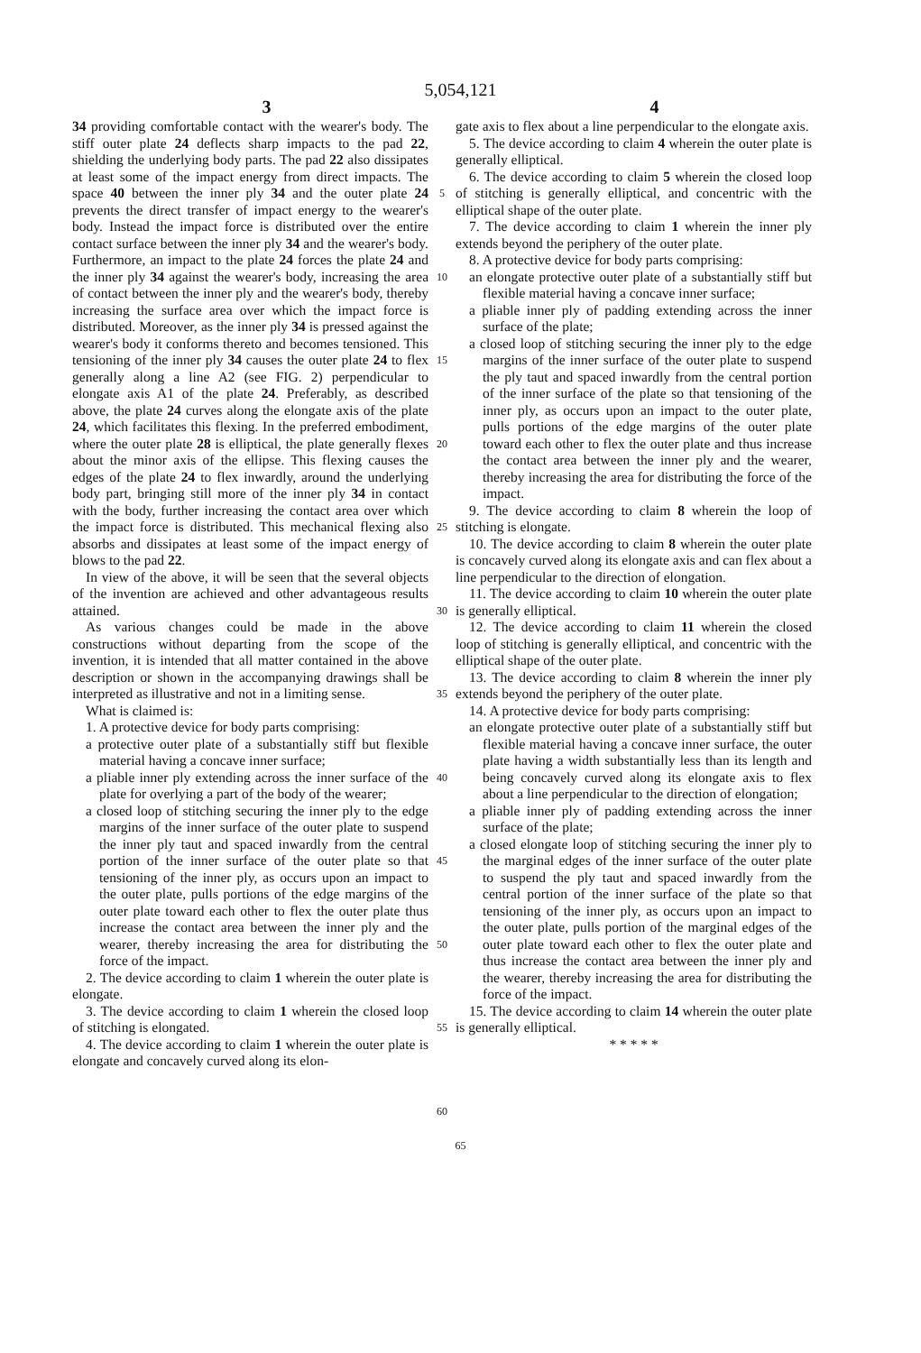5,054,121
3 4
34 providing comfortable contact with the wearer's body. The stiff outer plate 24 deflects sharp impacts to the pad 22, shielding the underlying body parts. The pad 22 also dissipates at least some of the impact energy from direct impacts. The space 40 between the inner ply 34 and the outer plate 24 prevents the direct transfer of impact energy to the wearer's body. Instead the impact force is distributed over the entire contact surface between the inner ply 34 and the wearer's body. Furthermore, an impact to the plate 24 forces the plate 24 and the inner ply 34 against the wearer's body, increasing the area of contact between the inner ply and the wearer's body, thereby increasing the surface area over which the impact force is distributed. Moreover, as the inner ply 34 is pressed against the wearer's body it conforms thereto and becomes tensioned. This tensioning of the inner ply 34 causes the outer plate 24 to flex generally along a line A2 (see FIG. 2) perpendicular to elongate axis A1 of the plate 24. Preferably, as described above, the plate 24 curves along the elongate axis of the plate 24, which facilitates this flexing. In the preferred embodiment, where the outer plate 28 is elliptical, the plate generally flexes about the minor axis of the ellipse. This flexing causes the edges of the plate 24 to flex inwardly, around the underlying body part, bringing still more of the inner ply 34 in contact with the body, further increasing the contact area over which the impact force is distributed. This mechanical flexing also absorbs and dissipates at least some of the impact energy of blows to the pad 22.
In view of the above, it will be seen that the several objects of the invention are achieved and other advantageous results attained.
As various changes could be made in the above constructions without departing from the scope of the invention, it is intended that all matter contained in the above description or shown in the accompanying drawings shall be interpreted as illustrative and not in a limiting sense.
What is claimed is:
1. A protective device for body parts comprising:
a protective outer plate of a substantially stiff but flexible material having a concave inner surface;
a pliable inner ply extending across the inner surface of the plate for overlying a part of the body of the wearer;
a closed loop of stitching securing the inner ply to the edge margins of the inner surface of the outer plate to suspend the inner ply taut and spaced inwardly from the central portion of the inner surface of the outer plate so that tensioning of the inner ply, as occurs upon an impact to the outer plate, pulls portions of the edge margins of the outer plate toward each other to flex the outer plate thus increase the contact area between the inner ply and the wearer, thereby increasing the area for distributing the force of the impact.
2. The device according to claim 1 wherein the outer plate is elongate.
3. The device according to claim 1 wherein the closed loop of stitching is elongated.
4. The device according to claim 1 wherein the outer plate is elongate and concavely curved along its elon-
5
10
15
20
25
30
35
40
45
50
55
60
gate axis to flex about a line perpendicular to the elongate axis.
5. The device according to claim 4 wherein the outer plate is generally elliptical.
6. The device according to claim 5 wherein the closed loop of stitching is generally elliptical, and concentric with the elliptical shape of the outer plate.
7. The device according to claim 1 wherein the inner ply extends beyond the periphery of the outer plate.
8. A protective device for body parts comprising:
an elongate protective outer plate of a substantially stiff but flexible material having a concave inner surface;
a pliable inner ply of padding extending across the inner surface of the plate;
a closed loop of stitching securing the inner ply to the edge margins of the inner surface of the outer plate to suspend the ply taut and spaced inwardly from the central portion of the inner surface of the plate so that tensioning of the inner ply, as occurs upon an impact to the outer plate, pulls portions of the edge margins of the outer plate toward each other to flex the outer plate and thus increase the contact area between the inner ply and the wearer, thereby increasing the area for distributing the force of the impact.
9. The device according to claim 8 wherein the loop of stitching is elongate.
10. The device according to claim 8 wherein the outer plate is concavely curved along its elongate axis and can flex about a line perpendicular to the direction of elongation.
11. The device according to claim 10 wherein the outer plate is generally elliptical.
12. The device according to claim 11 wherein the closed loop of stitching is generally elliptical, and concentric with the elliptical shape of the outer plate.
13. The device according to claim 8 wherein the inner ply extends beyond the periphery of the outer plate.
14. A protective device for body parts comprising:
an elongate protective outer plate of a substantially stiff but flexible material having a concave inner surface, the outer plate having a width substantially less than its length and being concavely curved along its elongate axis to flex about a line perpendicular to the direction of elongation;
a pliable inner ply of padding extending across the inner surface of the plate;
a closed elongate loop of stitching securing the inner ply to the marginal edges of the inner surface of the outer plate to suspend the ply taut and spaced inwardly from the central portion of the inner surface of the plate so that tensioning of the inner ply, as occurs upon an impact to the outer plate, pulls portion of the marginal edges of the outer plate toward each other to flex the outer plate and thus increase the contact area between the inner ply and the wearer, thereby increasing the area for distributing the force of the impact.
15. The device according to claim 14 wherein the outer plate is generally elliptical.
* * * * *
65